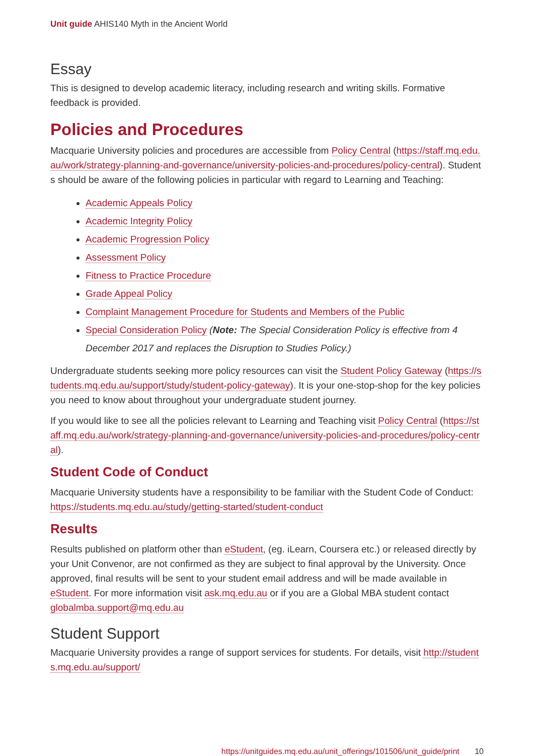Unit guide AHIS140 Myth in the Ancient World
Essay
This is designed to develop academic literacy, including research and writing skills. Formative feedback is provided.
Policies and Procedures
Macquarie University policies and procedures are accessible from Policy Central (https://staff.mq.edu.au/work/strategy-planning-and-governance/university-policies-and-procedures/policy-central). Students should be aware of the following policies in particular with regard to Learning and Teaching:
Academic Appeals Policy
Academic Integrity Policy
Academic Progression Policy
Assessment Policy
Fitness to Practice Procedure
Grade Appeal Policy
Complaint Management Procedure for Students and Members of the Public
Special Consideration Policy (Note: The Special Consideration Policy is effective from 4 December 2017 and replaces the Disruption to Studies Policy.)
Undergraduate students seeking more policy resources can visit the Student Policy Gateway (https://students.mq.edu.au/support/study/student-policy-gateway). It is your one-stop-shop for the key policies you need to know about throughout your undergraduate student journey.
If you would like to see all the policies relevant to Learning and Teaching visit Policy Central (https://staff.mq.edu.au/work/strategy-planning-and-governance/university-policies-and-procedures/policy-central).
Student Code of Conduct
Macquarie University students have a responsibility to be familiar with the Student Code of Conduct: https://students.mq.edu.au/study/getting-started/student-conduct
Results
Results published on platform other than eStudent, (eg. iLearn, Coursera etc.) or released directly by your Unit Convenor, are not confirmed as they are subject to final approval by the University. Once approved, final results will be sent to your student email address and will be made available in eStudent. For more information visit ask.mq.edu.au or if you are a Global MBA student contact globalmba.support@mq.edu.au
Student Support
Macquarie University provides a range of support services for students. For details, visit http://students.mq.edu.au/support/
https://unitguides.mq.edu.au/unit_offerings/101506/unit_guide/print 10